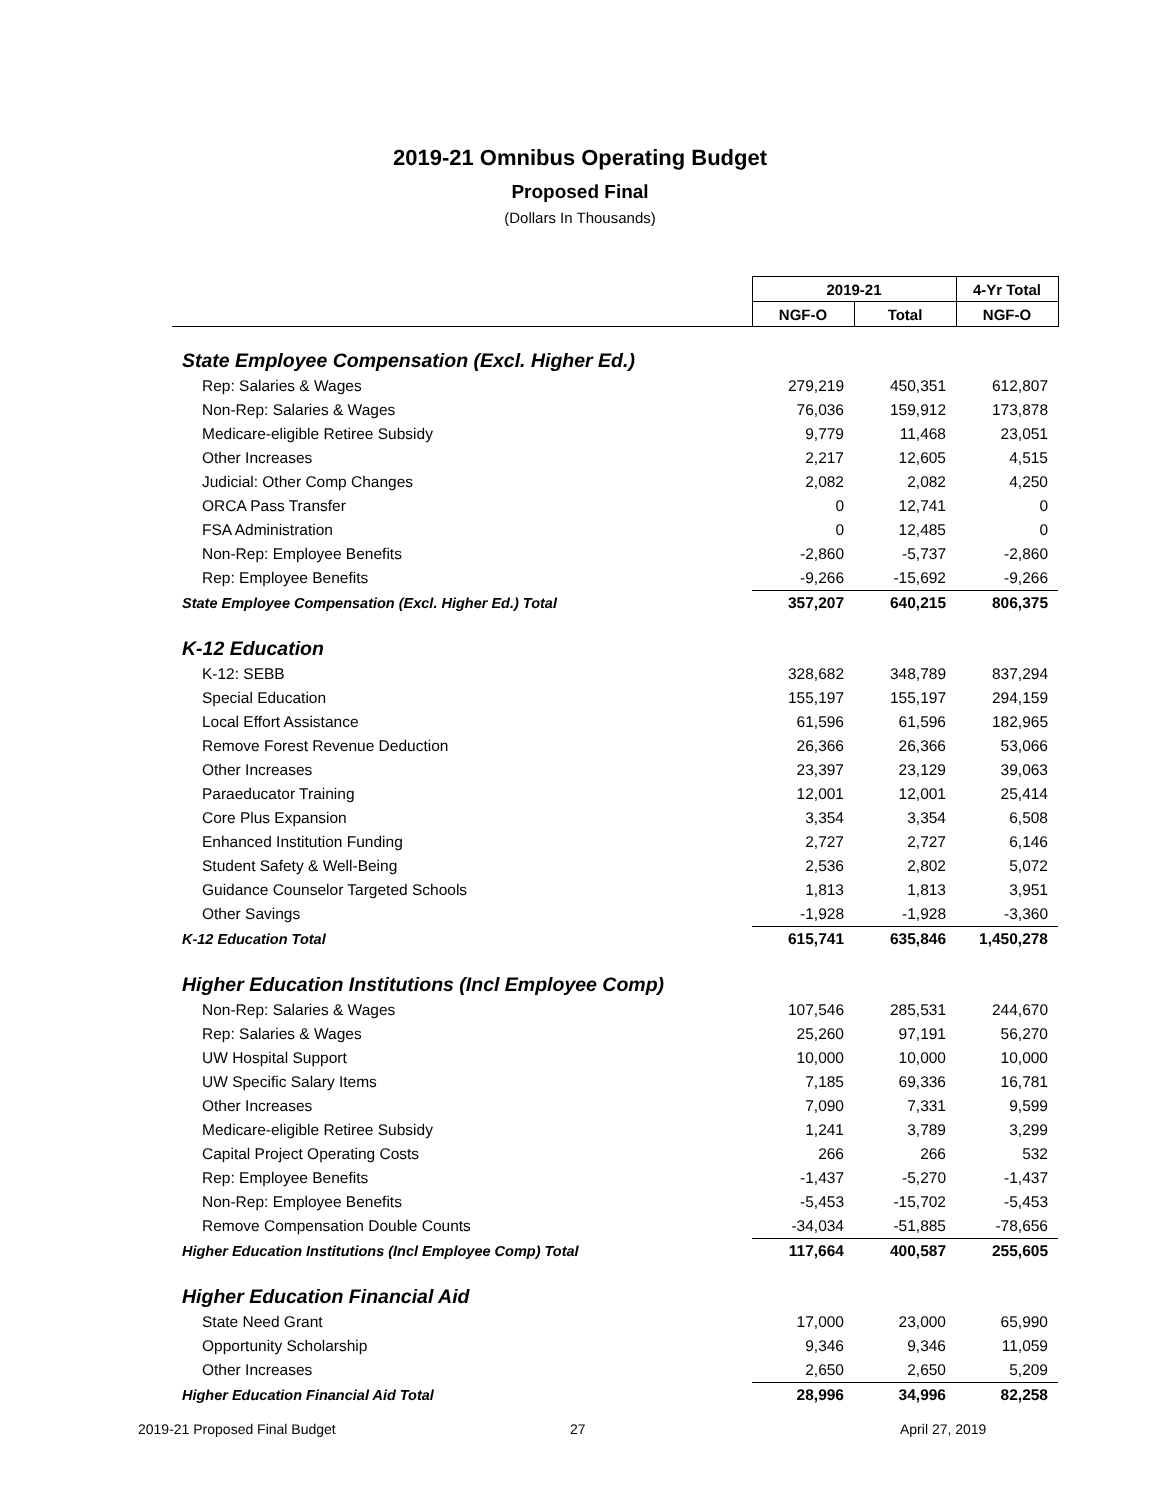2019-21 Omnibus Operating Budget
Proposed Final
(Dollars In Thousands)
| | 2019-21 | | 4-Yr Total |
| --- | --- | --- | --- |
| | NGF-O | Total | NGF-O |
| State Employee Compensation (Excl. Higher Ed.) | | | |
| Rep: Salaries & Wages | 279,219 | 450,351 | 612,807 |
| Non-Rep: Salaries & Wages | 76,036 | 159,912 | 173,878 |
| Medicare-eligible Retiree Subsidy | 9,779 | 11,468 | 23,051 |
| Other Increases | 2,217 | 12,605 | 4,515 |
| Judicial: Other Comp Changes | 2,082 | 2,082 | 4,250 |
| ORCA Pass Transfer | 0 | 12,741 | 0 |
| FSA Administration | 0 | 12,485 | 0 |
| Non-Rep: Employee Benefits | -2,860 | -5,737 | -2,860 |
| Rep: Employee Benefits | -9,266 | -15,692 | -9,266 |
| State Employee Compensation (Excl. Higher Ed.) Total | 357,207 | 640,215 | 806,375 |
| K-12 Education | | | |
| K-12: SEBB | 328,682 | 348,789 | 837,294 |
| Special Education | 155,197 | 155,197 | 294,159 |
| Local Effort Assistance | 61,596 | 61,596 | 182,965 |
| Remove Forest Revenue Deduction | 26,366 | 26,366 | 53,066 |
| Other Increases | 23,397 | 23,129 | 39,063 |
| Paraeducator Training | 12,001 | 12,001 | 25,414 |
| Core Plus Expansion | 3,354 | 3,354 | 6,508 |
| Enhanced Institution Funding | 2,727 | 2,727 | 6,146 |
| Student Safety & Well-Being | 2,536 | 2,802 | 5,072 |
| Guidance Counselor Targeted Schools | 1,813 | 1,813 | 3,951 |
| Other Savings | -1,928 | -1,928 | -3,360 |
| K-12 Education Total | 615,741 | 635,846 | 1,450,278 |
| Higher Education Institutions (Incl Employee Comp) | | | |
| Non-Rep: Salaries & Wages | 107,546 | 285,531 | 244,670 |
| Rep: Salaries & Wages | 25,260 | 97,191 | 56,270 |
| UW Hospital Support | 10,000 | 10,000 | 10,000 |
| UW Specific Salary Items | 7,185 | 69,336 | 16,781 |
| Other Increases | 7,090 | 7,331 | 9,599 |
| Medicare-eligible Retiree Subsidy | 1,241 | 3,789 | 3,299 |
| Capital Project Operating Costs | 266 | 266 | 532 |
| Rep: Employee Benefits | -1,437 | -5,270 | -1,437 |
| Non-Rep: Employee Benefits | -5,453 | -15,702 | -5,453 |
| Remove Compensation Double Counts | -34,034 | -51,885 | -78,656 |
| Higher Education Institutions (Incl Employee Comp) Total | 117,664 | 400,587 | 255,605 |
| Higher Education Financial Aid | | | |
| State Need Grant | 17,000 | 23,000 | 65,990 |
| Opportunity Scholarship | 9,346 | 9,346 | 11,059 |
| Other Increases | 2,650 | 2,650 | 5,209 |
| Higher Education Financial Aid Total | 28,996 | 34,996 | 82,258 |
2019-21 Proposed Final Budget 27 April 27, 2019